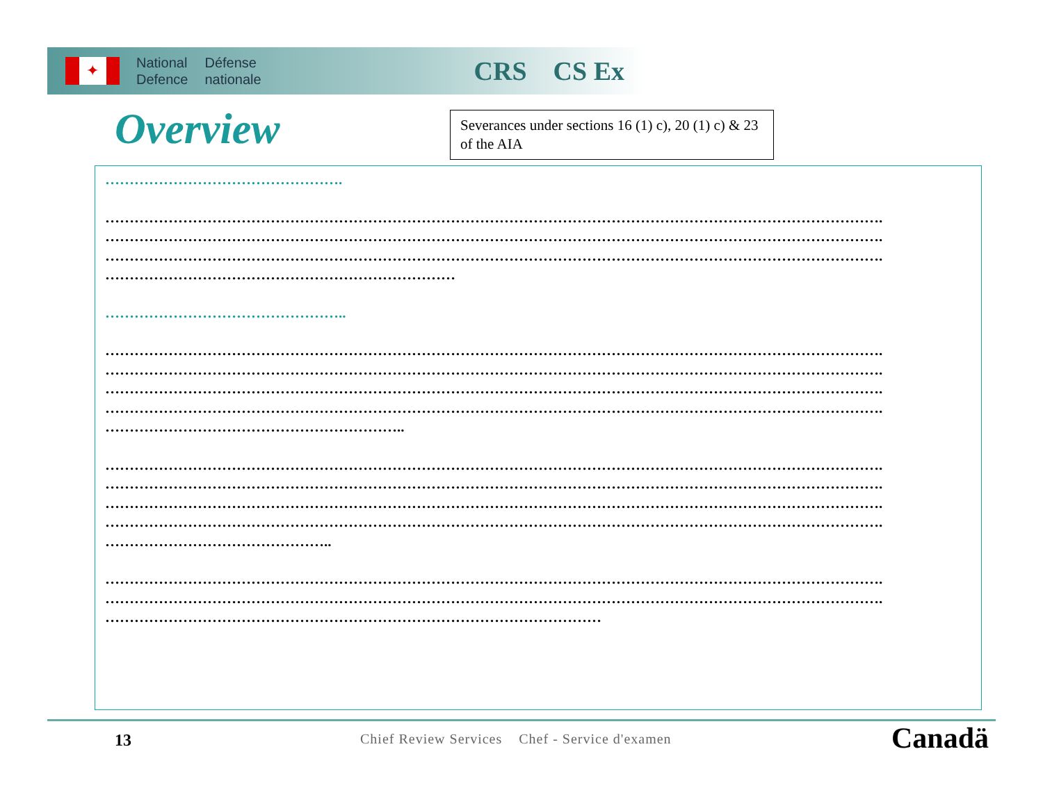✦
National
Defence
Défense
nationale
CRS CS Ex
Overview
Severances under sections 16 (1) c), 20 (1) c) & 23 of the AIA
………………………………………….
…………………………………………………………………………………………………………………………………………….
…………………………………………………………………………………………………………………………………………….
…………………………………………………………………………………………………………………………………………….
………………………………………………………………
…………………………………………..
…………………………………………………………………………………………………………………………………………….
…………………………………………………………………………………………………………………………………………….
…………………………………………………………………………………………………………………………………………….
…………………………………………………………………………………………………………………………………………….
……………………………………………………..
…………………………………………………………………………………………………………………………………………….
…………………………………………………………………………………………………………………………………………….
…………………………………………………………………………………………………………………………………………….
…………………………………………………………………………………………………………………………………………….
………………………………………..
…………………………………………………………………………………………………………………………………………….
…………………………………………………………………………………………………………………………………………….
…………………………………………………………………………………………
13
Chief Review Services Chef - Service d'examen
Canadä